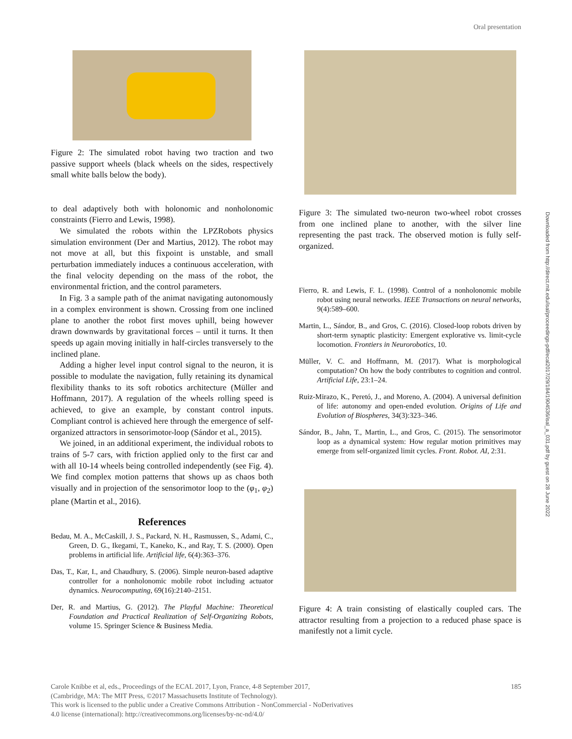Oral presentation
Downloaded from http://direct.mit.edu/isal/proceedings-pdf/ecal2017/29/184/1904536/isal_a_031.pdf by guest on 28 June 2022
Figure 2: The simulated robot having two traction and two passive support wheels (black wheels on the sides, respectively small white balls below the body).
to deal adaptively both with holonomic and nonholonomic constraints (Fierro and Lewis, 1998).
We simulated the robots within the LPZRobots physics simulation environment (Der and Martius, 2012). The robot may not move at all, but this fixpoint is unstable, and small perturbation immediately induces a continuous acceleration, with the final velocity depending on the mass of the robot, the environmental friction, and the control parameters.
In Fig. 3 a sample path of the animat navigating autonomously in a complex environment is shown. Crossing from one inclined plane to another the robot first moves uphill, being however drawn downwards by gravitational forces – until it turns. It then speeds up again moving initially in half-circles transversely to the inclined plane.
Adding a higher level input control signal to the neuron, it is possible to modulate the navigation, fully retaining its dynamical flexibility thanks to its soft robotics architecture (Müller and Hoffmann, 2017). A regulation of the wheels rolling speed is achieved, to give an example, by constant control inputs. Compliant control is achieved here through the emergence of self-organized attractors in sensorimotor-loop (Sándor et al., 2015).
We joined, in an additional experiment, the individual robots to trains of 5-7 cars, with friction applied only to the first car and with all 10-14 wheels being controlled independently (see Fig. 4). We find complex motion patterns that shows up as chaos both visually and in projection of the sensorimotor loop to the (φ<sub>1</sub>, φ<sub>2</sub>) plane (Martin et al., 2016).
References
Bedau, M. A., McCaskill, J. S., Packard, N. H., Rasmussen, S., Adami, C., Green, D. G., Ikegami, T., Kaneko, K., and Ray, T. S. (2000). Open problems in artificial life. Artificial life, 6(4):363–376.
Das, T., Kar, I., and Chaudhury, S. (2006). Simple neuron-based adaptive controller for a nonholonomic mobile robot including actuator dynamics. Neurocomputing, 69(16):2140–2151.
Der, R. and Martius, G. (2012). The Playful Machine: Theoretical Foundation and Practical Realization of Self-Organizing Robots, volume 15. Springer Science & Business Media.
Figure 3: The simulated two-neuron two-wheel robot crosses from one inclined plane to another, with the silver line representing the past track. The observed motion is fully self-organized.
Fierro, R. and Lewis, F. L. (1998). Control of a nonholonomic mobile robot using neural networks. IEEE Transactions on neural networks, 9(4):589–600.
Martin, L., Sándor, B., and Gros, C. (2016). Closed-loop robots driven by short-term synaptic plasticity: Emergent explorative vs. limit-cycle locomotion. Frontiers in Neurorobotics, 10.
Müller, V. C. and Hoffmann, M. (2017). What is morphological computation? On how the body contributes to cognition and control. Artificial Life, 23:1–24.
Ruiz-Mirazo, K., Peretó, J., and Moreno, A. (2004). A universal definition of life: autonomy and open-ended evolution. Origins of Life and Evolution of Biospheres, 34(3):323–346.
Sándor, B., Jahn, T., Martin, L., and Gros, C. (2015). The sensorimotor loop as a dynamical system: How regular motion primitives may emerge from self-organized limit cycles. Front. Robot. AI, 2:31.
Figure 4: A train consisting of elastically coupled cars. The attractor resulting from a projection to a reduced phase space is manifestly not a limit cycle.
185 Carole Knibbe et al, eds., Proceedings of the ECAL 2017, Lyon, France, 4-8 September 2017,
(Cambridge, MA: The MIT Press, ©2017 Massachusetts Institute of Technology).
This work is licensed to the public under a Creative Commons Attribution - NonCommercial - NoDerivatives
4.0 license (international): http://creativecommons.org/licenses/by-nc-nd/4.0/